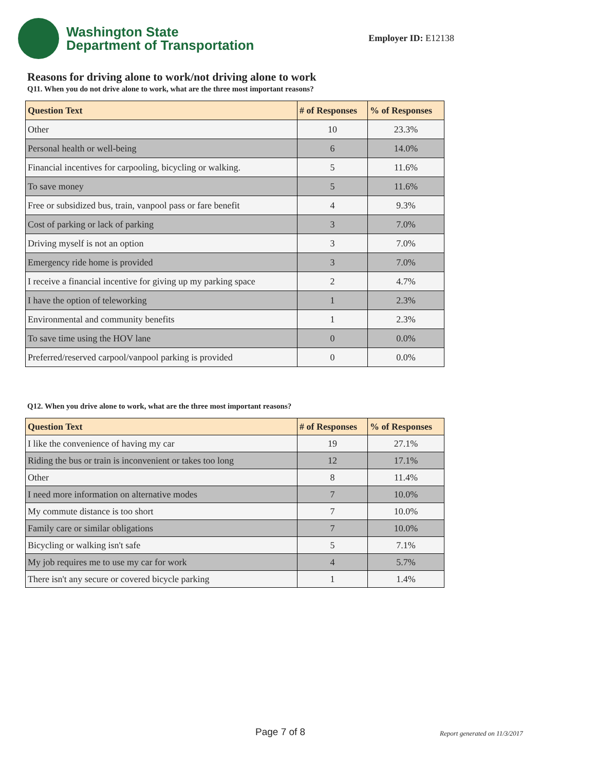Washington State
Department of Transportation
Employer ID: E12138
Reasons for driving alone to work/not driving alone to work
Q11. When you do not drive alone to work, what are the three most important reasons?
| Question Text | # of Responses | % of Responses |
| --- | --- | --- |
| Other | 10 | 23.3% |
| Personal health or well-being | 6 | 14.0% |
| Financial incentives for carpooling, bicycling or walking. | 5 | 11.6% |
| To save money | 5 | 11.6% |
| Free or subsidized bus, train, vanpool pass or fare benefit | 4 | 9.3% |
| Cost of parking or lack of parking | 3 | 7.0% |
| Driving myself is not an option | 3 | 7.0% |
| Emergency ride home is provided | 3 | 7.0% |
| I receive a financial incentive for giving up my parking space | 2 | 4.7% |
| I have the option of teleworking | 1 | 2.3% |
| Environmental and community benefits | 1 | 2.3% |
| To save time using the HOV lane | 0 | 0.0% |
| Preferred/reserved carpool/vanpool parking is provided | 0 | 0.0% |
Q12. When you drive alone to work, what are the three most important reasons?
| Question Text | # of Responses | % of Responses |
| --- | --- | --- |
| I like the convenience of having my car | 19 | 27.1% |
| Riding the bus or train is inconvenient or takes too long | 12 | 17.1% |
| Other | 8 | 11.4% |
| I need more information on alternative modes | 7 | 10.0% |
| My commute distance is too short | 7 | 10.0% |
| Family care or similar obligations | 7 | 10.0% |
| Bicycling or walking isn't safe | 5 | 7.1% |
| My job requires me to use my car for work | 4 | 5.7% |
| There isn't any secure or covered bicycle parking | 1 | 1.4% |
Page 7 of 8 Report generated on 11/3/2017